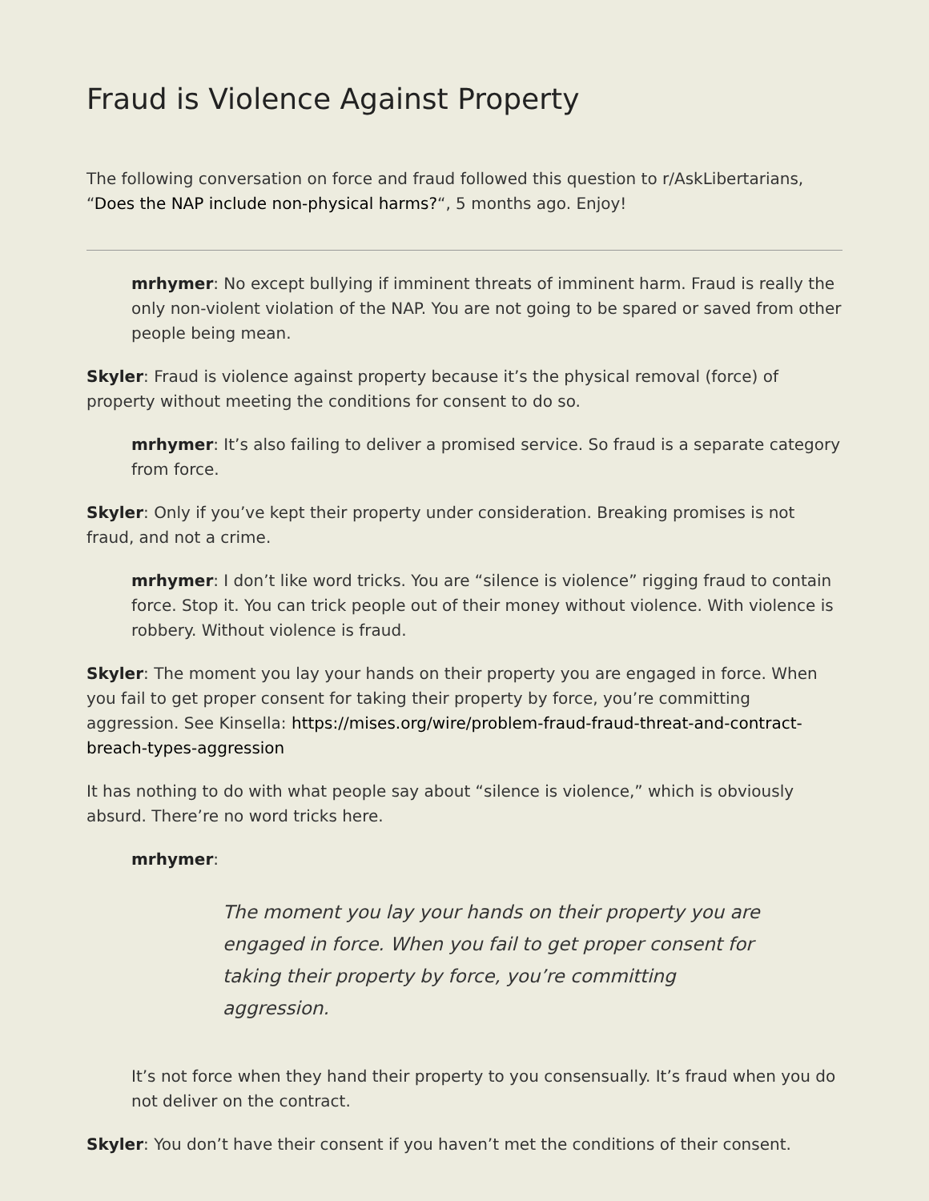Fraud is Violence Against Property
The following conversation on force and fraud followed this question to r/AskLibertarians, “Does the NAP include non-physical harms?“, 5 months ago. Enjoy!
mrhymer: No except bullying if imminent threats of imminent harm. Fraud is really the only non-violent violation of the NAP. You are not going to be spared or saved from other people being mean.
Skyler: Fraud is violence against property because it’s the physical removal (force) of property without meeting the conditions for consent to do so.
mrhymer: It’s also failing to deliver a promised service. So fraud is a separate category from force.
Skyler: Only if you’ve kept their property under consideration. Breaking promises is not fraud, and not a crime.
mrhymer: I don’t like word tricks. You are “silence is violence” rigging fraud to contain force. Stop it. You can trick people out of their money without violence. With violence is robbery. Without violence is fraud.
Skyler: The moment you lay your hands on their property you are engaged in force. When you fail to get proper consent for taking their property by force, you’re committing aggression. See Kinsella: https://mises.org/wire/problem-fraud-fraud-threat-and-contract-breach-types-aggression
It has nothing to do with what people say about “silence is violence,” which is obviously absurd. There’re no word tricks here.
mrhymer:
The moment you lay your hands on their property you are engaged in force. When you fail to get proper consent for taking their property by force, you’re committing aggression.
It’s not force when they hand their property to you consensually. It’s fraud when you do not deliver on the contract.
Skyler: You don’t have their consent if you haven’t met the conditions of their consent.